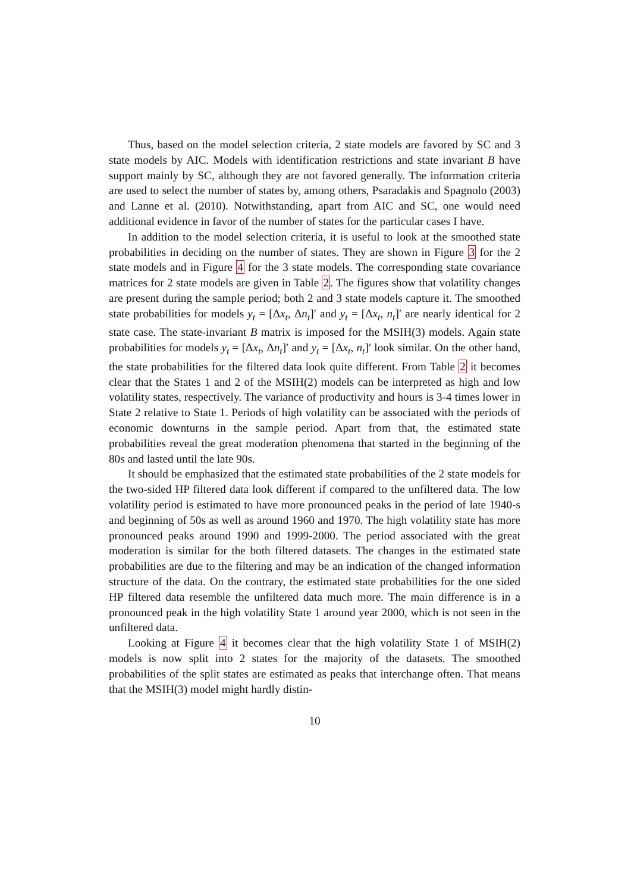Thus, based on the model selection criteria, 2 state models are favored by SC and 3 state models by AIC. Models with identification restrictions and state invariant B have support mainly by SC, although they are not favored generally. The information criteria are used to select the number of states by, among others, Psaradakis and Spagnolo (2003) and Lanne et al. (2010). Notwithstanding, apart from AIC and SC, one would need additional evidence in favor of the number of states for the particular cases I have.
In addition to the model selection criteria, it is useful to look at the smoothed state probabilities in deciding on the number of states. They are shown in Figure 3 for the 2 state models and in Figure 4 for the 3 state models. The corresponding state covariance matrices for 2 state models are given in Table 2. The figures show that volatility changes are present during the sample period; both 2 and 3 state models capture it. The smoothed state probabilities for models y<sub>t</sub> = [Δx<sub>t</sub>, Δn<sub>t</sub>]′ and y<sub>t</sub> = [Δx<sub>t</sub>, n<sub>t</sub>]′ are nearly identical for 2 state case. The state-invariant B matrix is imposed for the MSIH(3) models. Again state probabilities for models y<sub>t</sub> = [Δx<sub>t</sub>, Δn<sub>t</sub>]′ and y<sub>t</sub> = [Δx<sub>t</sub>, n<sub>t</sub>]′ look similar. On the other hand, the state probabilities for the filtered data look quite different. From Table 2 it becomes clear that the States 1 and 2 of the MSIH(2) models can be interpreted as high and low volatility states, respectively. The variance of productivity and hours is 3-4 times lower in State 2 relative to State 1. Periods of high volatility can be associated with the periods of economic downturns in the sample period. Apart from that, the estimated state probabilities reveal the great moderation phenomena that started in the beginning of the 80s and lasted until the late 90s.
It should be emphasized that the estimated state probabilities of the 2 state models for the two-sided HP filtered data look different if compared to the unfiltered data. The low volatility period is estimated to have more pronounced peaks in the period of late 1940-s and beginning of 50s as well as around 1960 and 1970. The high volatility state has more pronounced peaks around 1990 and 1999-2000. The period associated with the great moderation is similar for the both filtered datasets. The changes in the estimated state probabilities are due to the filtering and may be an indication of the changed information structure of the data. On the contrary, the estimated state probabilities for the one sided HP filtered data resemble the unfiltered data much more. The main difference is in a pronounced peak in the high volatility State 1 around year 2000, which is not seen in the unfiltered data.
Looking at Figure 4 it becomes clear that the high volatility State 1 of MSIH(2) models is now split into 2 states for the majority of the datasets. The smoothed probabilities of the split states are estimated as peaks that interchange often. That means that the MSIH(3) model might hardly distin-
10